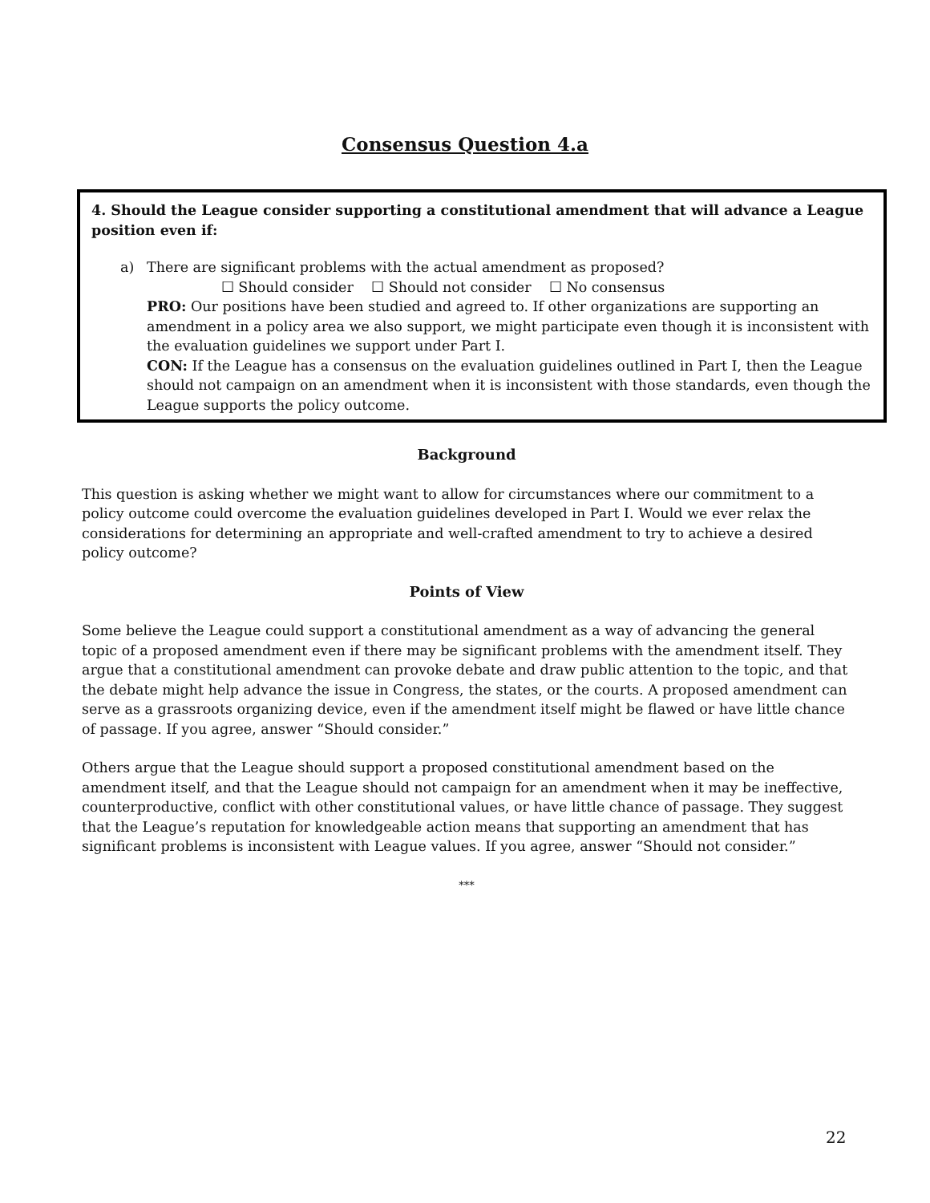Consensus Question 4.a
4. Should the League consider supporting a constitutional amendment that will advance a League position even if:
a) There are significant problems with the actual amendment as proposed?
☐ Should consider ☐ Should not consider ☐ No consensus
PRO: Our positions have been studied and agreed to. If other organizations are supporting an amendment in a policy area we also support, we might participate even though it is inconsistent with the evaluation guidelines we support under Part I.
CON: If the League has a consensus on the evaluation guidelines outlined in Part I, then the League should not campaign on an amendment when it is inconsistent with those standards, even though the League supports the policy outcome.
Background
This question is asking whether we might want to allow for circumstances where our commitment to a policy outcome could overcome the evaluation guidelines developed in Part I. Would we ever relax the considerations for determining an appropriate and well-crafted amendment to try to achieve a desired policy outcome?
Points of View
Some believe the League could support a constitutional amendment as a way of advancing the general topic of a proposed amendment even if there may be significant problems with the amendment itself. They argue that a constitutional amendment can provoke debate and draw public attention to the topic, and that the debate might help advance the issue in Congress, the states, or the courts. A proposed amendment can serve as a grassroots organizing device, even if the amendment itself might be flawed or have little chance of passage. If you agree, answer “Should consider.”
Others argue that the League should support a proposed constitutional amendment based on the amendment itself, and that the League should not campaign for an amendment when it may be ineffective, counterproductive, conflict with other constitutional values, or have little chance of passage. They suggest that the League’s reputation for knowledgeable action means that supporting an amendment that has significant problems is inconsistent with League values. If you agree, answer “Should not consider.”
***
22